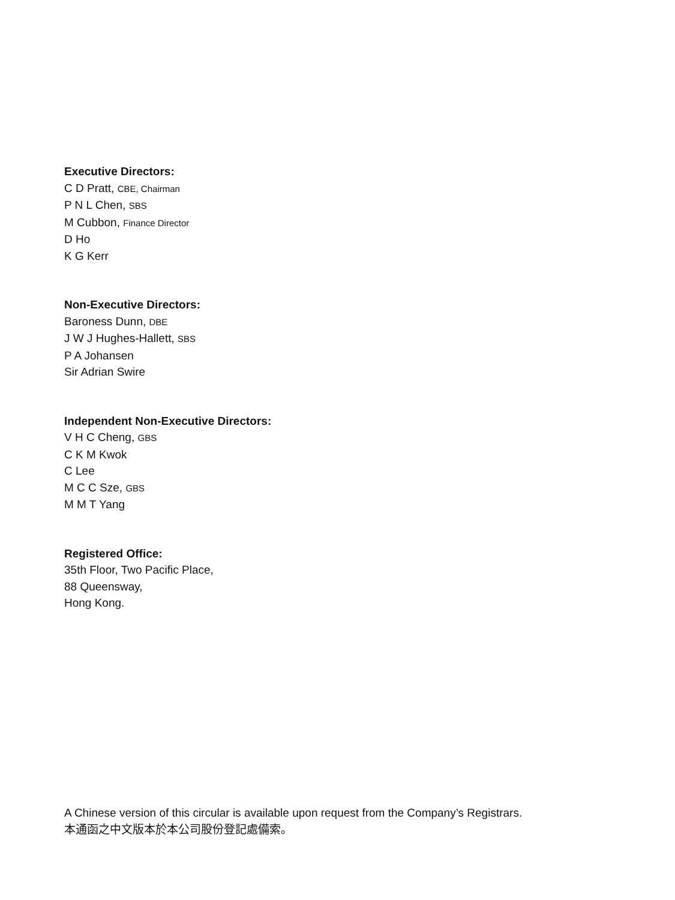Executive Directors:
C D Pratt, CBE, Chairman
P N L Chen, SBS
M Cubbon, Finance Director
D Ho
K G Kerr
Non-Executive Directors:
Baroness Dunn, DBE
J W J Hughes-Hallett, SBS
P A Johansen
Sir Adrian Swire
Independent Non-Executive Directors:
V H C Cheng, GBS
C K M Kwok
C Lee
M C C Sze, GBS
M M T Yang
Registered Office:
35th Floor, Two Pacific Place,
88 Queensway,
Hong Kong.
A Chinese version of this circular is available upon request from the Company’s Registrars.
本通函之中文版本於本公司股份登記處備索。